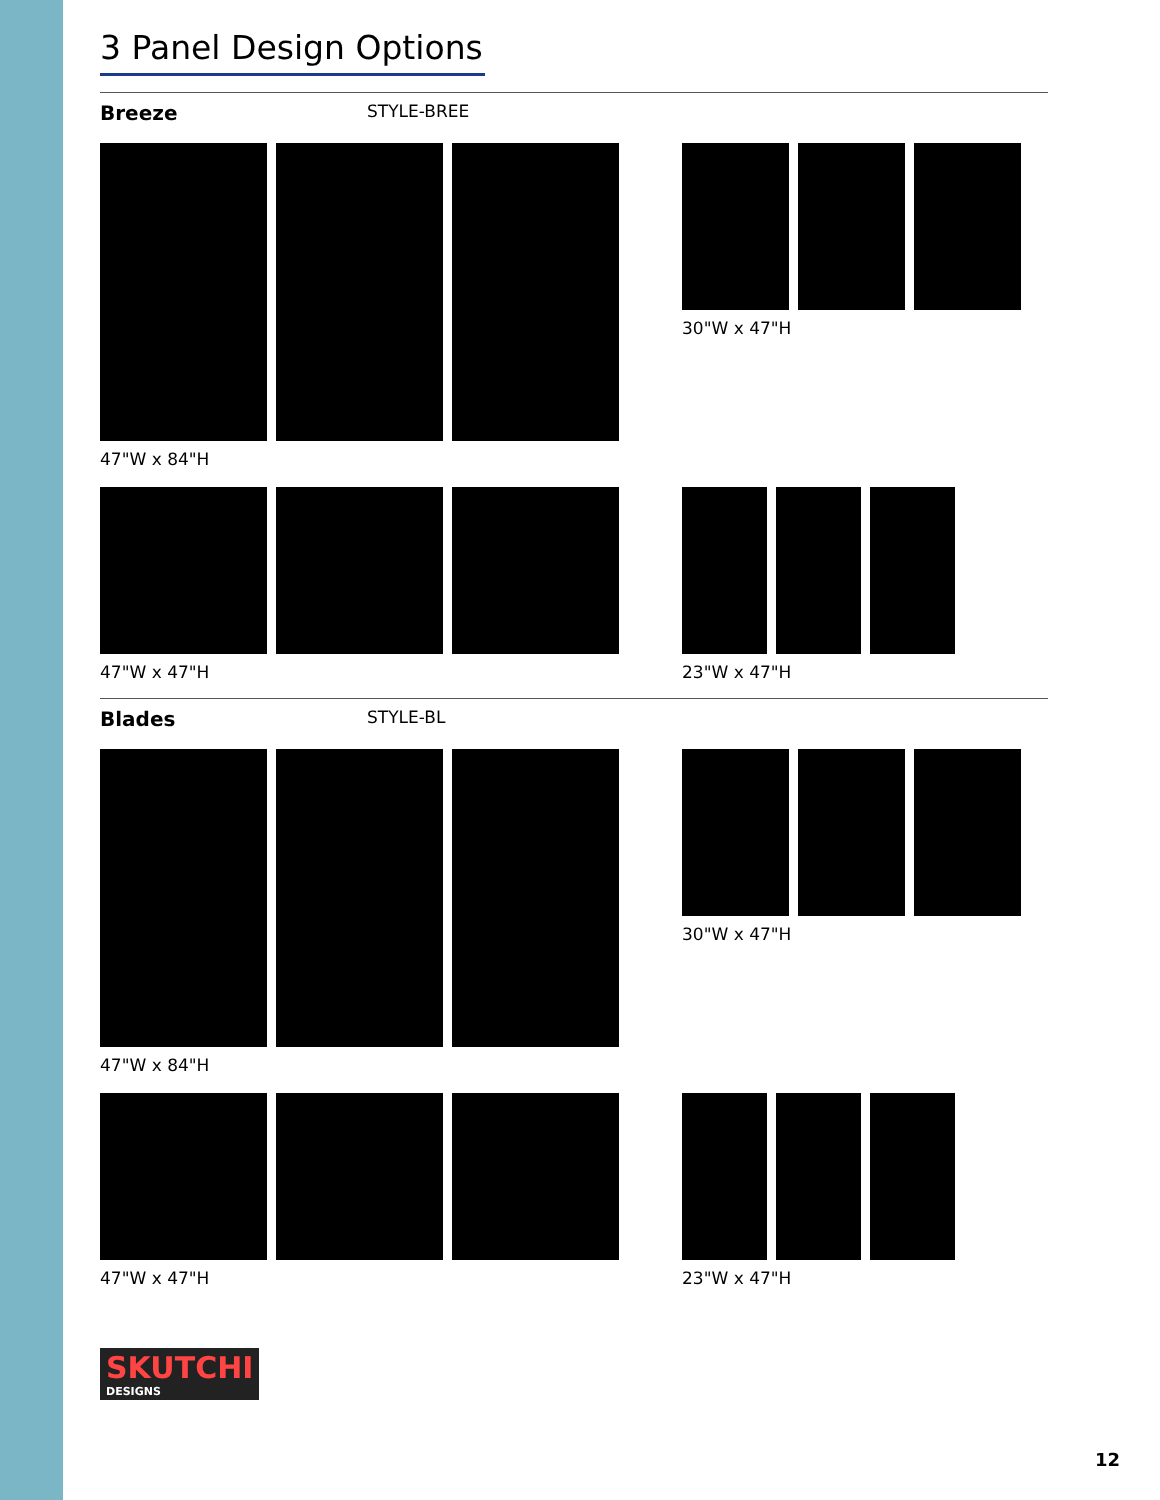3 Panel Design Options
Breeze STYLE-BREE
47"W x 84"H 30"W x 47"H
47"W x 47"H 23"W x 47"H
Blades STYLE-BL
47"W x 84"H 30"W x 47"H
47"W x 47"H 23"W x 47"H
SKUTCHI
DESIGNS
12